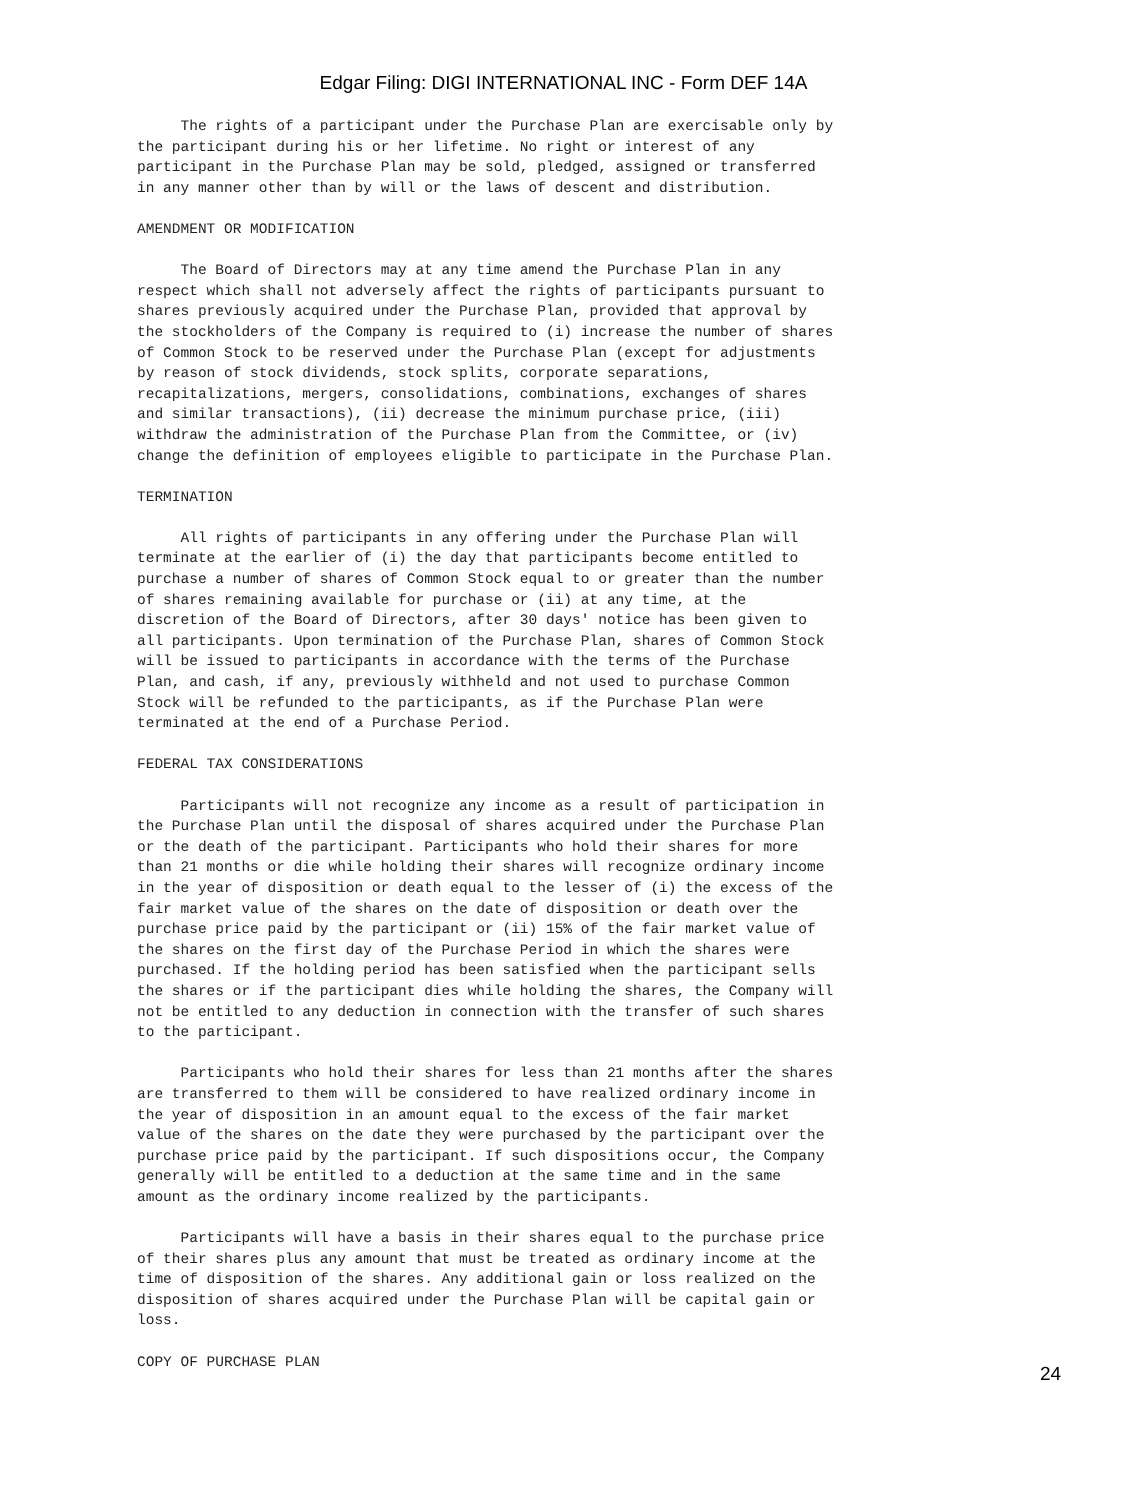Edgar Filing: DIGI INTERNATIONAL INC - Form DEF 14A
     The rights of a participant under the Purchase Plan are exercisable only by
the participant during his or her lifetime. No right or interest of any
participant in the Purchase Plan may be sold, pledged, assigned or transferred
in any manner other than by will or the laws of descent and distribution.

AMENDMENT OR MODIFICATION

     The Board of Directors may at any time amend the Purchase Plan in any
respect which shall not adversely affect the rights of participants pursuant to
shares previously acquired under the Purchase Plan, provided that approval by
the stockholders of the Company is required to (i) increase the number of shares
of Common Stock to be reserved under the Purchase Plan (except for adjustments
by reason of stock dividends, stock splits, corporate separations,
recapitalizations, mergers, consolidations, combinations, exchanges of shares
and similar transactions), (ii) decrease the minimum purchase price, (iii)
withdraw the administration of the Purchase Plan from the Committee, or (iv)
change the definition of employees eligible to participate in the Purchase Plan.

TERMINATION

     All rights of participants in any offering under the Purchase Plan will
terminate at the earlier of (i) the day that participants become entitled to
purchase a number of shares of Common Stock equal to or greater than the number
of shares remaining available for purchase or (ii) at any time, at the
discretion of the Board of Directors, after 30 days' notice has been given to
all participants. Upon termination of the Purchase Plan, shares of Common Stock
will be issued to participants in accordance with the terms of the Purchase
Plan, and cash, if any, previously withheld and not used to purchase Common
Stock will be refunded to the participants, as if the Purchase Plan were
terminated at the end of a Purchase Period.

FEDERAL TAX CONSIDERATIONS

     Participants will not recognize any income as a result of participation in
the Purchase Plan until the disposal of shares acquired under the Purchase Plan
or the death of the participant. Participants who hold their shares for more
than 21 months or die while holding their shares will recognize ordinary income
in the year of disposition or death equal to the lesser of (i) the excess of the
fair market value of the shares on the date of disposition or death over the
purchase price paid by the participant or (ii) 15% of the fair market value of
the shares on the first day of the Purchase Period in which the shares were
purchased. If the holding period has been satisfied when the participant sells
the shares or if the participant dies while holding the shares, the Company will
not be entitled to any deduction in connection with the transfer of such shares
to the participant.

     Participants who hold their shares for less than 21 months after the shares
are transferred to them will be considered to have realized ordinary income in
the year of disposition in an amount equal to the excess of the fair market
value of the shares on the date they were purchased by the participant over the
purchase price paid by the participant. If such dispositions occur, the Company
generally will be entitled to a deduction at the same time and in the same
amount as the ordinary income realized by the participants.

     Participants will have a basis in their shares equal to the purchase price
of their shares plus any amount that must be treated as ordinary income at the
time of disposition of the shares. Any additional gain or loss realized on the
disposition of shares acquired under the Purchase Plan will be capital gain or
loss.

COPY OF PURCHASE PLAN
24